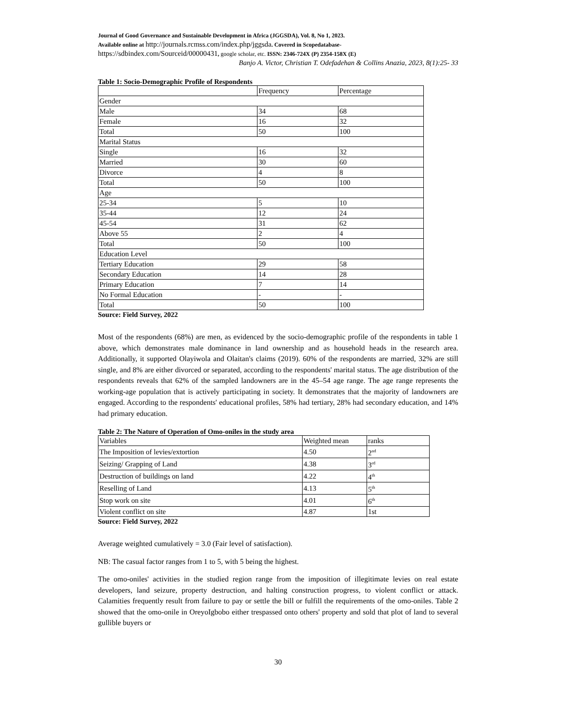Journal of Good Governance and Sustainable Development in Africa (JGGSDA), Vol. 8, No 1, 2023.
Available online at http://journals.rcmss.com/index.php/jggsda. Covered in Scopedatabase-
https://sdbindex.com/Sourceid/00000431, google scholar, etc. ISSN: 2346-724X (P) 2354-158X (E)
Banjo A. Victor, Christian T. Odefadehan & Collins Anazia, 2023, 8(1):25- 33
Table 1: Socio-Demographic Profile of Respondents
| | Frequency | Percentage |
| Gender | | |
| Male | 34 | 68 |
| Female | 16 | 32 |
| Total | 50 | 100 |
| Marital Status | | |
| Single | 16 | 32 |
| Married | 30 | 60 |
| Divorce | 4 | 8 |
| Total | 50 | 100 |
| Age | | |
| 25-34 | 5 | 10 |
| 35-44 | 12 | 24 |
| 45-54 | 31 | 62 |
| Above 55 | 2 | 4 |
| Total | 50 | 100 |
| Education Level | | |
| Tertiary Education | 29 | 58 |
| Secondary Education | 14 | 28 |
| Primary Education | 7 | 14 |
| No Formal Education | - | - |
| Total | 50 | 100 |
Source: Field Survey, 2022
Most of the respondents (68%) are men, as evidenced by the socio-demographic profile of the respondents in table 1 above, which demonstrates male dominance in land ownership and as household heads in the research area. Additionally, it supported Olayiwola and Olaitan's claims (2019). 60% of the respondents are married, 32% are still single, and 8% are either divorced or separated, according to the respondents' marital status. The age distribution of the respondents reveals that 62% of the sampled landowners are in the 45–54 age range. The age range represents the working-age population that is actively participating in society. It demonstrates that the majority of landowners are engaged. According to the respondents' educational profiles, 58% had tertiary, 28% had secondary education, and 14% had primary education.
Table 2: The Nature of Operation of Omo-oniles in the study area
| Variables | Weighted mean | ranks |
| The Imposition of levies/extortion | 4.50 | 2<sup>nd</sup> |
| Seizing/ Grapping of Land | 4.38 | 3<sup>rd</sup> |
| Destruction of buildings on land | 4.22 | 4<sup>th</sup> |
| Reselling of Land | 4.13 | 5<sup>th</sup> |
| Stop work on site | 4.01 | 6<sup>th</sup> |
| Violent conflict on site | 4.87 | 1st |
Source: Field Survey, 2022
Average weighted cumulatively = 3.0 (Fair level of satisfaction).
NB: The casual factor ranges from 1 to 5, with 5 being the highest.
The omo-oniles' activities in the studied region range from the imposition of illegitimate levies on real estate developers, land seizure, property destruction, and halting construction progress, to violent conflict or attack. Calamities frequently result from failure to pay or settle the bill or fulfill the requirements of the omo-oniles. Table 2 showed that the omo-onile in OreyoIgbobo either trespassed onto others' property and sold that plot of land to several gullible buyers or
30